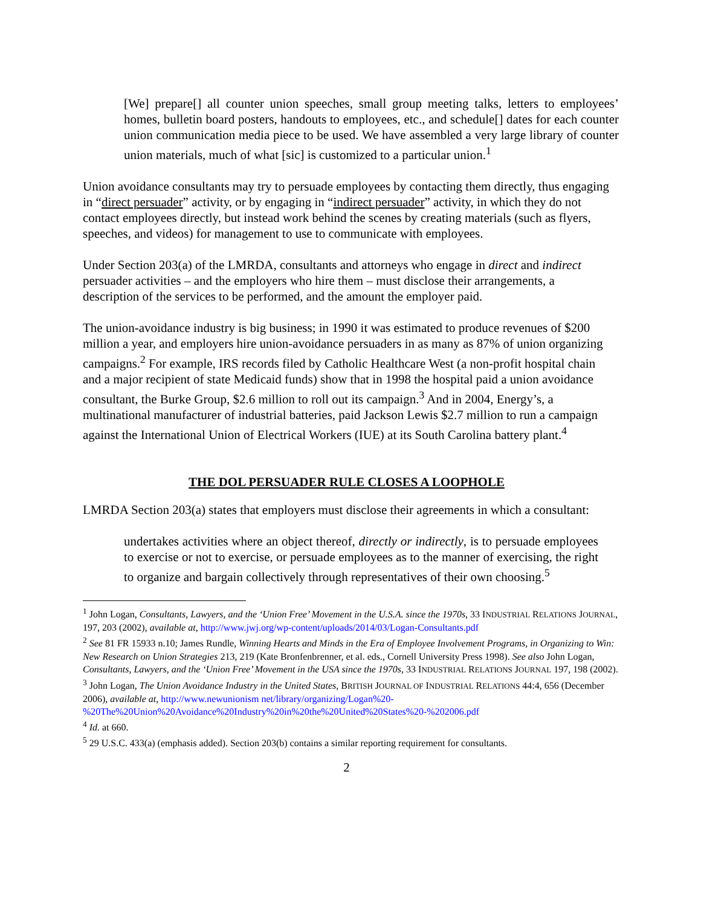[We] prepare[] all counter union speeches, small group meeting talks, letters to employees’ homes, bulletin board posters, handouts to employees, etc., and schedule[] dates for each counter union communication media piece to be used. We have assembled a very large library of counter union materials, much of what [sic] is customized to a particular union.<sup>1</sup>
Union avoidance consultants may try to persuade employees by contacting them directly, thus engaging in “direct persuader” activity, or by engaging in “indirect persuader” activity, in which they do not contact employees directly, but instead work behind the scenes by creating materials (such as flyers, speeches, and videos) for management to use to communicate with employees.
Under Section 203(a) of the LMRDA, consultants and attorneys who engage in direct and indirect persuader activities – and the employers who hire them – must disclose their arrangements, a description of the services to be performed, and the amount the employer paid.
The union-avoidance industry is big business; in 1990 it was estimated to produce revenues of $200 million a year, and employers hire union-avoidance persuaders in as many as 87% of union organizing campaigns.<sup>2</sup> For example, IRS records filed by Catholic Healthcare West (a non-profit hospital chain and a major recipient of state Medicaid funds) show that in 1998 the hospital paid a union avoidance consultant, the Burke Group, $2.6 million to roll out its campaign.<sup>3</sup> And in 2004, Energy’s, a multinational manufacturer of industrial batteries, paid Jackson Lewis $2.7 million to run a campaign against the International Union of Electrical Workers (IUE) at its South Carolina battery plant.<sup>4</sup>
THE DOL PERSUADER RULE CLOSES A LOOPHOLE
LMRDA Section 203(a) states that employers must disclose their agreements in which a consultant:
undertakes activities where an object thereof, directly or indirectly, is to persuade employees to exercise or not to exercise, or persuade employees as to the manner of exercising, the right to organize and bargain collectively through representatives of their own choosing.<sup>5</sup>
<sup>1</sup> John Logan, Consultants, Lawyers, and the ‘Union Free’ Movement in the U.S.A. since the 1970s, 33 INDUSTRIAL RELATIONS JOURNAL, 197, 203 (2002), available at, http://www.jwj.org/wp-content/uploads/2014/03/Logan-Consultants.pdf
<sup>2</sup> See 81 FR 15933 n.10; James Rundle, Winning Hearts and Minds in the Era of Employee Involvement Programs, in Organizing to Win: New Research on Union Strategies 213, 219 (Kate Bronfenbrenner, et al. eds., Cornell University Press 1998). See also John Logan, Consultants, Lawyers, and the ‘Union Free’ Movement in the USA since the 1970s, 33 INDUSTRIAL RELATIONS JOURNAL 197, 198 (2002).
<sup>3</sup> John Logan, The Union Avoidance Industry in the United States, BRITISH JOURNAL OF INDUSTRIAL RELATIONS 44:4, 656 (December 2006), available at, http://www.newunionism net/library/organizing/Logan%20-%20The%20Union%20Avoidance%20Industry%20in%20the%20United%20States%20-%202006.pdf
<sup>4</sup> Id. at 660.
<sup>5</sup> 29 U.S.C. 433(a) (emphasis added). Section 203(b) contains a similar reporting requirement for consultants.
2